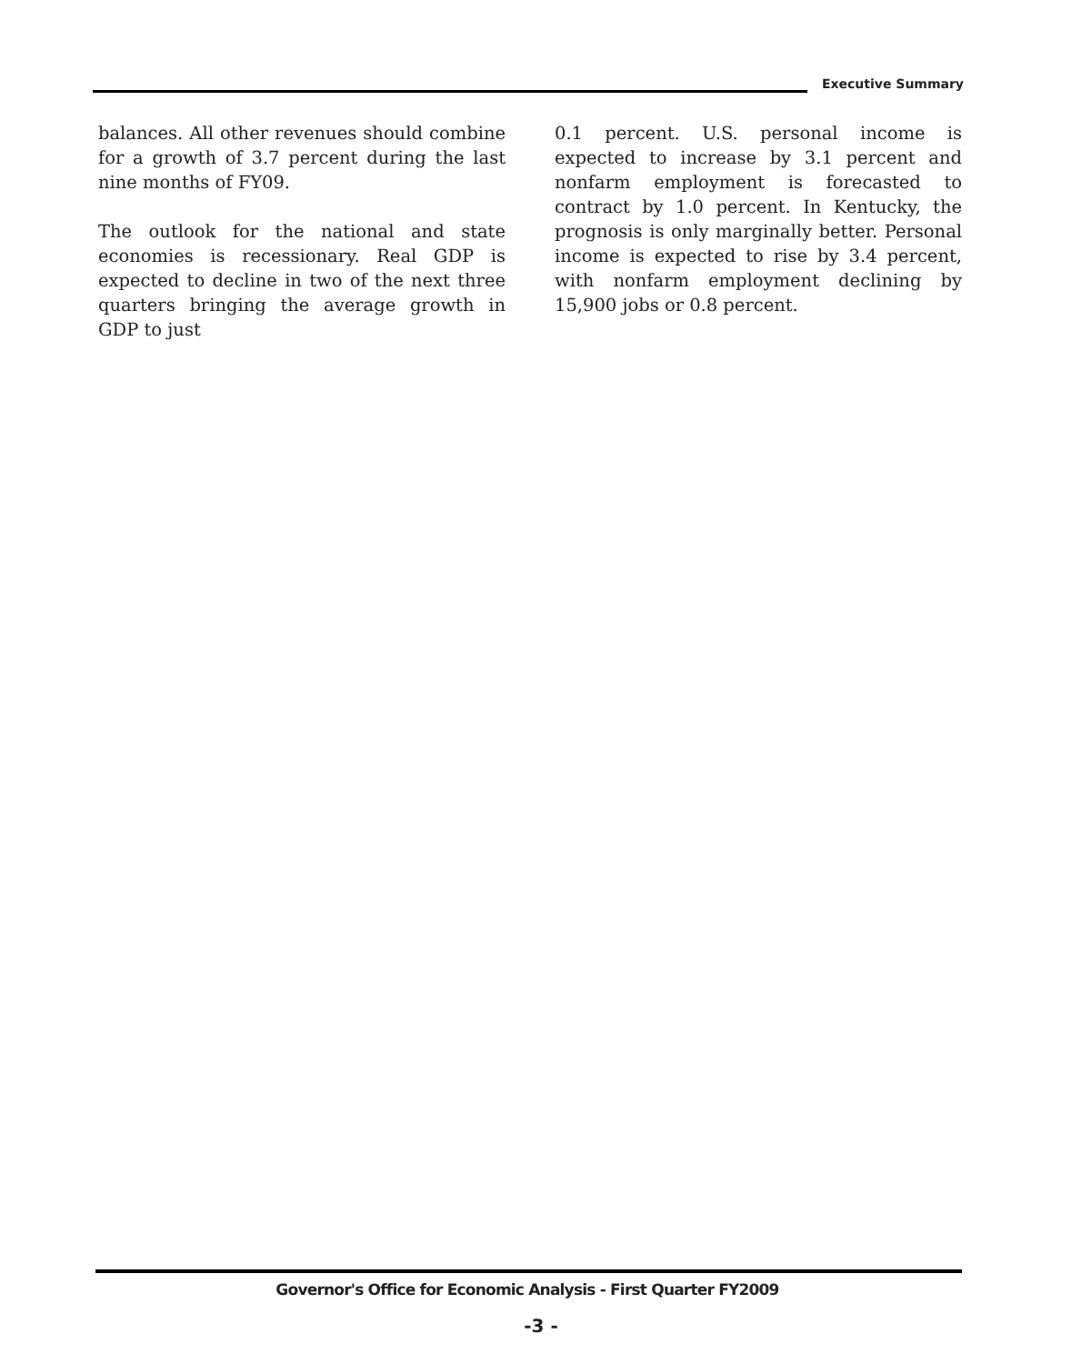Executive Summary
balances. All other revenues should combine for a growth of 3.7 percent during the last nine months of FY09.
The outlook for the national and state economies is recessionary. Real GDP is expected to decline in two of the next three quarters bringing the average growth in GDP to just
0.1 percent. U.S. personal income is expected to increase by 3.1 percent and nonfarm employment is forecasted to contract by 1.0 percent. In Kentucky, the prognosis is only marginally better. Personal income is expected to rise by 3.4 percent, with nonfarm employment declining by 15,900 jobs or 0.8 percent.
Governor's Office for Economic Analysis - First Quarter FY2009
-3 -